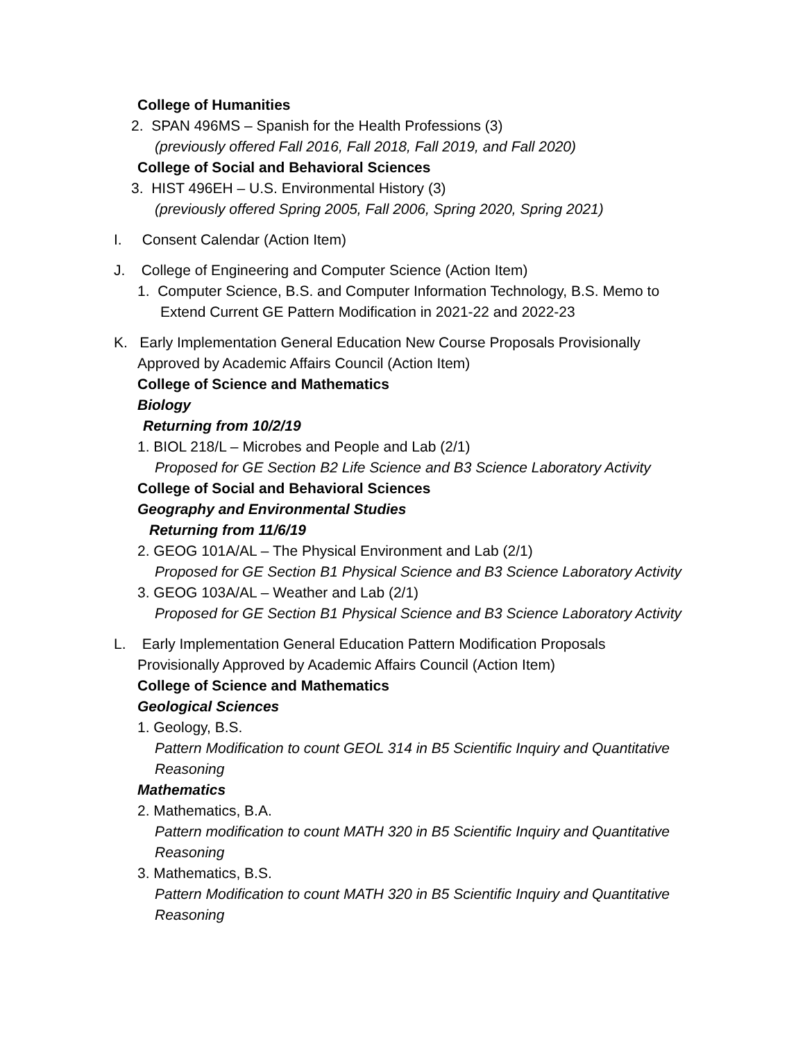College of Humanities
2. SPAN 496MS – Spanish for the Health Professions (3)
(previously offered Fall 2016, Fall 2018, Fall 2019, and Fall 2020)
College of Social and Behavioral Sciences
3. HIST 496EH – U.S. Environmental History (3)
(previously offered Spring 2005, Fall 2006, Spring 2020, Spring 2021)
I. Consent Calendar (Action Item)
J. College of Engineering and Computer Science (Action Item)
1. Computer Science, B.S. and Computer Information Technology, B.S. Memo to
Extend Current GE Pattern Modification in 2021-22 and 2022-23
K. Early Implementation General Education New Course Proposals Provisionally
Approved by Academic Affairs Council (Action Item)
College of Science and Mathematics
Biology
Returning from 10/2/19
1. BIOL 218/L – Microbes and People and Lab (2/1)
Proposed for GE Section B2 Life Science and B3 Science Laboratory Activity
College of Social and Behavioral Sciences
Geography and Environmental Studies
Returning from 11/6/19
2. GEOG 101A/AL – The Physical Environment and Lab (2/1)
Proposed for GE Section B1 Physical Science and B3 Science Laboratory Activity
3. GEOG 103A/AL – Weather and Lab (2/1)
Proposed for GE Section B1 Physical Science and B3 Science Laboratory Activity
L. Early Implementation General Education Pattern Modification Proposals
Provisionally Approved by Academic Affairs Council (Action Item)
College of Science and Mathematics
Geological Sciences
1. Geology, B.S.
Pattern Modification to count GEOL 314 in B5 Scientific Inquiry and Quantitative
Reasoning
Mathematics
2. Mathematics, B.A.
Pattern modification to count MATH 320 in B5 Scientific Inquiry and Quantitative
Reasoning
3. Mathematics, B.S.
Pattern Modification to count MATH 320 in B5 Scientific Inquiry and Quantitative
Reasoning